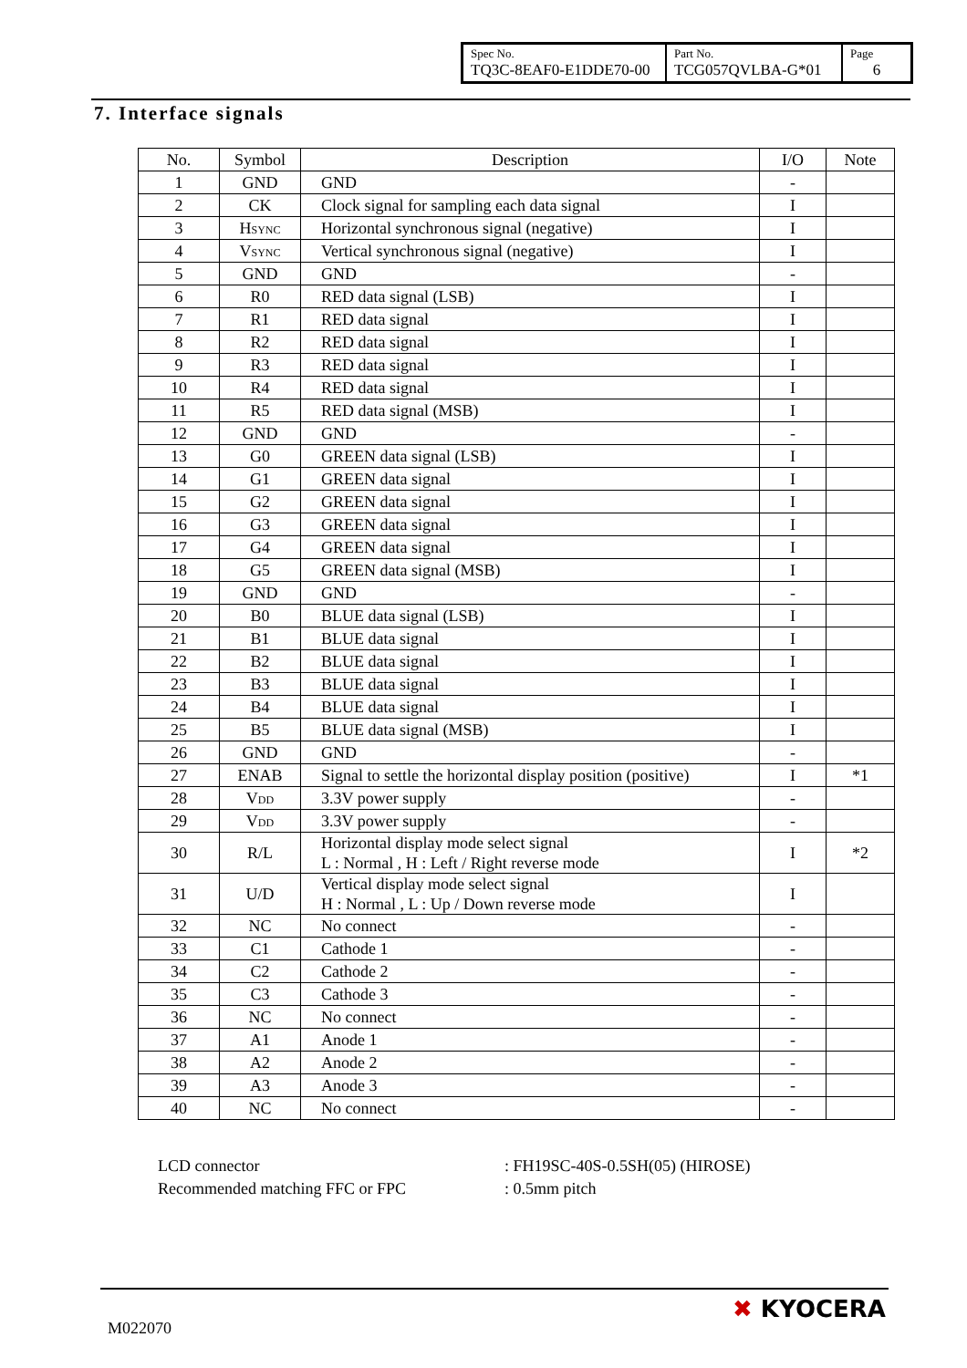| Spec No. TQ3C-8EAF0-E1DDE70-00 | Part No. TCG057QVLBA-G*01 | Page 6 |
7. Interface signals
| No. | Symbol | Description | I/O | Note |
| --- | --- | --- | --- | --- |
| 1 | GND | GND | - | |
| 2 | CK | Clock signal for sampling each data signal | I | |
| 3 | H SYNC | Horizontal synchronous signal (negative) | I | |
| 4 | V SYNC | Vertical synchronous signal (negative) | I | |
| 5 | GND | GND | - | |
| 6 | R0 | RED data signal (LSB) | I | |
| 7 | R1 | RED data signal | I | |
| 8 | R2 | RED data signal | I | |
| 9 | R3 | RED data signal | I | |
| 10 | R4 | RED data signal | I | |
| 11 | R5 | RED data signal (MSB) | I | |
| 12 | GND | GND | - | |
| 13 | G0 | GREEN data signal (LSB) | I | |
| 14 | G1 | GREEN data signal | I | |
| 15 | G2 | GREEN data signal | I | |
| 16 | G3 | GREEN data signal | I | |
| 17 | G4 | GREEN data signal | I | |
| 18 | G5 | GREEN data signal (MSB) | I | |
| 19 | GND | GND | - | |
| 20 | B0 | BLUE data signal (LSB) | I | |
| 21 | B1 | BLUE data signal | I | |
| 22 | B2 | BLUE data signal | I | |
| 23 | B3 | BLUE data signal | I | |
| 24 | B4 | BLUE data signal | I | |
| 25 | B5 | BLUE data signal (MSB) | I | |
| 26 | GND | GND | - | |
| 27 | ENAB | Signal to settle the horizontal display position (positive) | I | *1 |
| 28 | V DD | 3.3V power supply | - | |
| 29 | V DD | 3.3V power supply | - | |
| 30 | R/L | Horizontal display mode select signal L : Normal , H : Left / Right reverse mode | I | *2 |
| 31 | U/D | Vertical display mode select signal H : Normal , L : Up / Down reverse mode | I | |
| 32 | NC | No connect | - | |
| 33 | C1 | Cathode 1 | - | |
| 34 | C2 | Cathode 2 | - | |
| 35 | C3 | Cathode 3 | - | |
| 36 | NC | No connect | - | |
| 37 | A1 | Anode 1 | - | |
| 38 | A2 | Anode 2 | - | |
| 39 | A3 | Anode 3 | - | |
| 40 | NC | No connect | - | |
LCD connector: FH19SC-40S-0.5SH(05) (HIROSE)
Recommended matching FFC or FPC: 0.5mm pitch
M022070
✖ KYOCERA